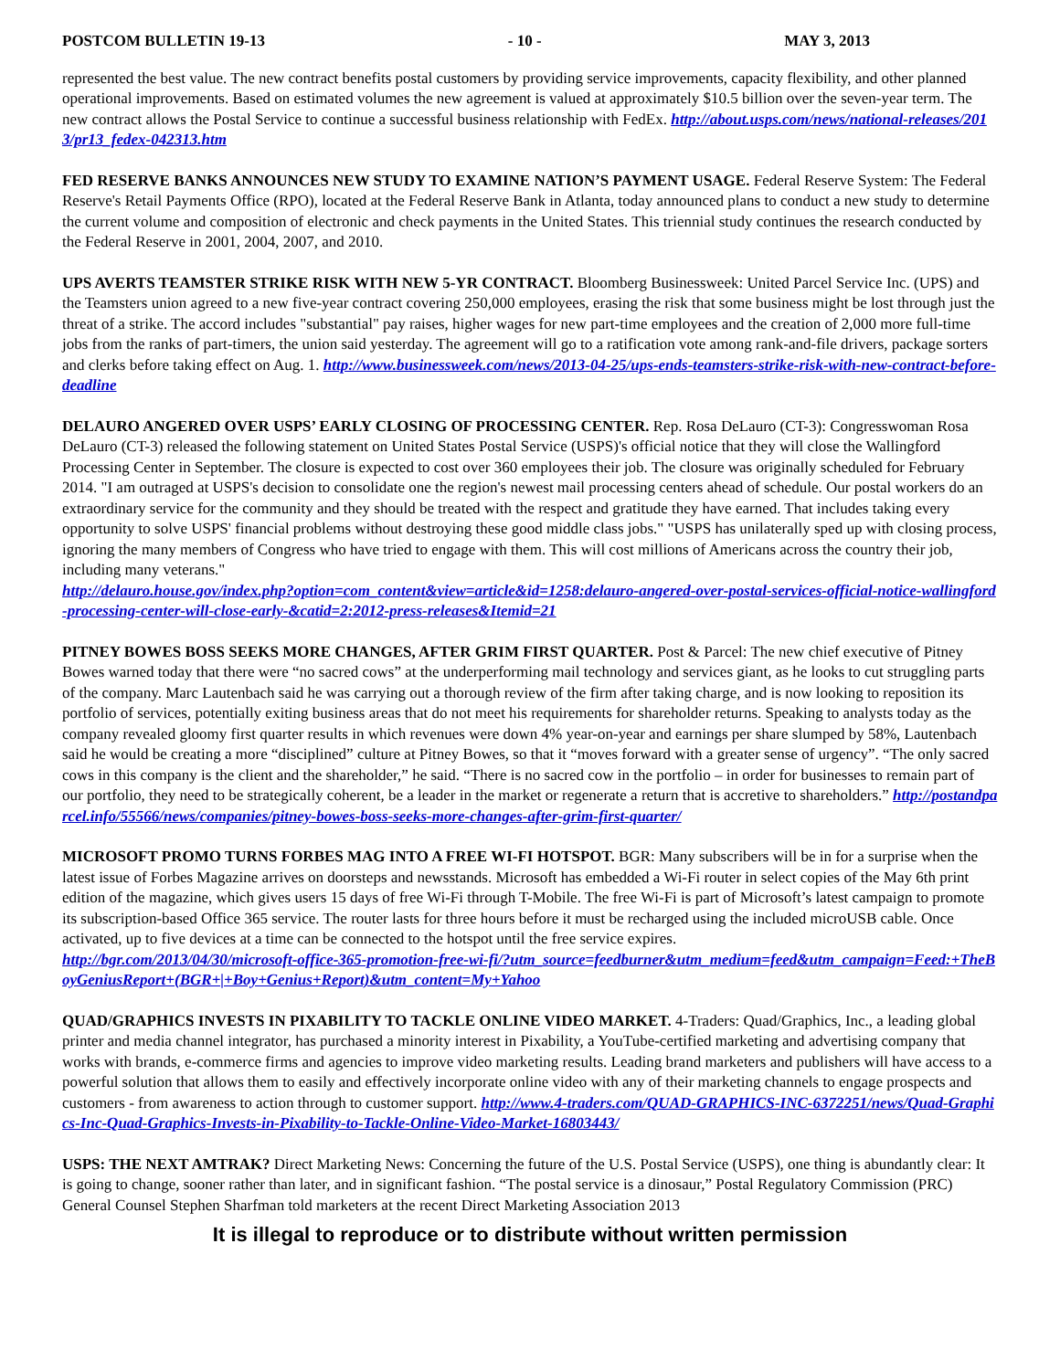POSTCOM BULLETIN 19-13 - 10 - MAY 3, 2013
represented the best value. The new contract benefits postal customers by providing service improvements, capacity flexibility, and other planned operational improvements. Based on estimated volumes the new agreement is valued at approximately $10.5 billion over the seven-year term. The new contract allows the Postal Service to continue a successful business relationship with FedEx. http://about.usps.com/news/national-releases/2013/pr13_fedex-042313.htm
FED RESERVE BANKS ANNOUNCES NEW STUDY TO EXAMINE NATION’S PAYMENT USAGE. Federal Reserve System: The Federal Reserve's Retail Payments Office (RPO), located at the Federal Reserve Bank in Atlanta, today announced plans to conduct a new study to determine the current volume and composition of electronic and check payments in the United States. This triennial study continues the research conducted by the Federal Reserve in 2001, 2004, 2007, and 2010.
UPS AVERTS TEAMSTER STRIKE RISK WITH NEW 5-YR CONTRACT. Bloomberg Businessweek: United Parcel Service Inc. (UPS) and the Teamsters union agreed to a new five-year contract covering 250,000 employees, erasing the risk that some business might be lost through just the threat of a strike. The accord includes "substantial" pay raises, higher wages for new part-time employees and the creation of 2,000 more full-time jobs from the ranks of part-timers, the union said yesterday. The agreement will go to a ratification vote among rank-and-file drivers, package sorters and clerks before taking effect on Aug. 1. http://www.businessweek.com/news/2013-04-25/ups-ends-teamsters-strike-risk-with-new-contract-before-deadline
DELAURO ANGERED OVER USPS’ EARLY CLOSING OF PROCESSING CENTER. Rep. Rosa DeLauro (CT-3): Congresswoman Rosa DeLauro (CT-3) released the following statement on United States Postal Service (USPS)'s official notice that they will close the Wallingford Processing Center in September. The closure is expected to cost over 360 employees their job. The closure was originally scheduled for February 2014. "I am outraged at USPS's decision to consolidate one the region's newest mail processing centers ahead of schedule. Our postal workers do an extraordinary service for the community and they should be treated with the respect and gratitude they have earned. That includes taking every opportunity to solve USPS' financial problems without destroying these good middle class jobs." "USPS has unilaterally sped up with closing process, ignoring the many members of Congress who have tried to engage with them. This will cost millions of Americans across the country their job, including many veterans."
http://delauro.house.gov/index.php?option=com_content&view=article&id=1258:delauro-angered-over-postal-services-official-notice-wallingford-processing-center-will-close-early-&catid=2:2012-press-releases&Itemid=21
PITNEY BOWES BOSS SEEKS MORE CHANGES, AFTER GRIM FIRST QUARTER. Post & Parcel: The new chief executive of Pitney Bowes warned today that there were “no sacred cows” at the underperforming mail technology and services giant, as he looks to cut struggling parts of the company. Marc Lautenbach said he was carrying out a thorough review of the firm after taking charge, and is now looking to reposition its portfolio of services, potentially exiting business areas that do not meet his requirements for shareholder returns. Speaking to analysts today as the company revealed gloomy first quarter results in which revenues were down 4% year-on-year and earnings per share slumped by 58%, Lautenbach said he would be creating a more “disciplined” culture at Pitney Bowes, so that it “moves forward with a greater sense of urgency”. “The only sacred cows in this company is the client and the shareholder,” he said. “There is no sacred cow in the portfolio – in order for businesses to remain part of our portfolio, they need to be strategically coherent, be a leader in the market or regenerate a return that is accretive to shareholders.” http://postandparcel.info/55566/news/companies/pitney-bowes-boss-seeks-more-changes-after-grim-first-quarter/
MICROSOFT PROMO TURNS FORBES MAG INTO A FREE WI-FI HOTSPOT. BGR: Many subscribers will be in for a surprise when the latest issue of Forbes Magazine arrives on doorsteps and newsstands. Microsoft has embedded a Wi-Fi router in select copies of the May 6th print edition of the magazine, which gives users 15 days of free Wi-Fi through T-Mobile. The free Wi-Fi is part of Microsoft’s latest campaign to promote its subscription-based Office 365 service. The router lasts for three hours before it must be recharged using the included microUSB cable. Once activated, up to five devices at a time can be connected to the hotspot until the free service expires.
http://bgr.com/2013/04/30/microsoft-office-365-promotion-free-wi-fi/?utm_source=feedburner&utm_medium=feed&utm_campaign=Feed:+TheBoyGeniusReport+(BGR+|+Boy+Genius+Report)&utm_content=My+Yahoo
QUAD/GRAPHICS INVESTS IN PIXABILITY TO TACKLE ONLINE VIDEO MARKET. 4-Traders: Quad/Graphics, Inc., a leading global printer and media channel integrator, has purchased a minority interest in Pixability, a YouTube-certified marketing and advertising company that works with brands, e-commerce firms and agencies to improve video marketing results. Leading brand marketers and publishers will have access to a powerful solution that allows them to easily and effectively incorporate online video with any of their marketing channels to engage prospects and customers - from awareness to action through to customer support. http://www.4-traders.com/QUAD-GRAPHICS-INC-6372251/news/Quad-Graphics-Inc-Quad-Graphics-Invests-in-Pixability-to-Tackle-Online-Video-Market-16803443/
USPS: THE NEXT AMTRAK? Direct Marketing News: Concerning the future of the U.S. Postal Service (USPS), one thing is abundantly clear: It is going to change, sooner rather than later, and in significant fashion. “The postal service is a dinosaur,” Postal Regulatory Commission (PRC) General Counsel Stephen Sharfman told marketers at the recent Direct Marketing Association 2013
It is illegal to reproduce or to distribute without written permission